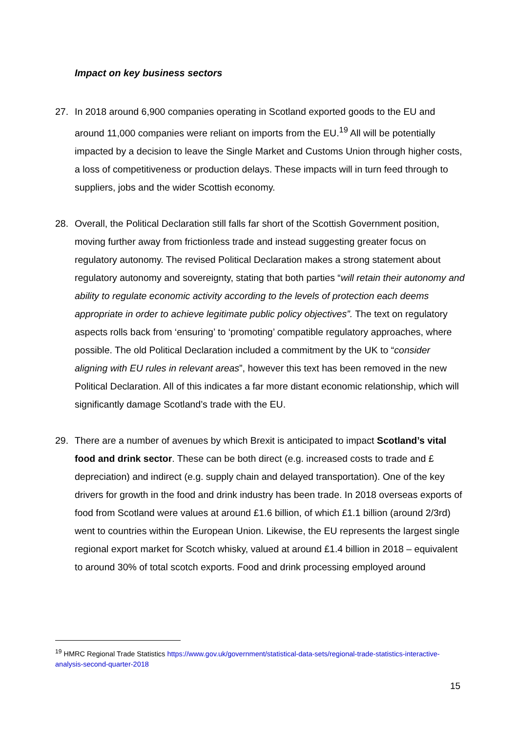Impact on key business sectors
27. In 2018 around 6,900 companies operating in Scotland exported goods to the EU and around 11,000 companies were reliant on imports from the EU.<sup>19</sup> All will be potentially impacted by a decision to leave the Single Market and Customs Union through higher costs, a loss of competitiveness or production delays. These impacts will in turn feed through to suppliers, jobs and the wider Scottish economy.
28. Overall, the Political Declaration still falls far short of the Scottish Government position, moving further away from frictionless trade and instead suggesting greater focus on regulatory autonomy. The revised Political Declaration makes a strong statement about regulatory autonomy and sovereignty, stating that both parties “will retain their autonomy and ability to regulate economic activity according to the levels of protection each deems appropriate in order to achieve legitimate public policy objectives”. The text on regulatory aspects rolls back from ‘ensuring’ to ‘promoting’ compatible regulatory approaches, where possible. The old Political Declaration included a commitment by the UK to “consider aligning with EU rules in relevant areas”, however this text has been removed in the new Political Declaration. All of this indicates a far more distant economic relationship, which will significantly damage Scotland’s trade with the EU.
29. There are a number of avenues by which Brexit is anticipated to impact Scotland’s vital food and drink sector. These can be both direct (e.g. increased costs to trade and £ depreciation) and indirect (e.g. supply chain and delayed transportation). One of the key drivers for growth in the food and drink industry has been trade. In 2018 overseas exports of food from Scotland were values at around £1.6 billion, of which £1.1 billion (around 2/3rd) went to countries within the European Union. Likewise, the EU represents the largest single regional export market for Scotch whisky, valued at around £1.4 billion in 2018 – equivalent to around 30% of total scotch exports. Food and drink processing employed around
<sup>19</sup> HMRC Regional Trade Statistics https://www.gov.uk/government/statistical-data-sets/regional-trade-statistics-interactive-analysis-second-quarter-2018
15